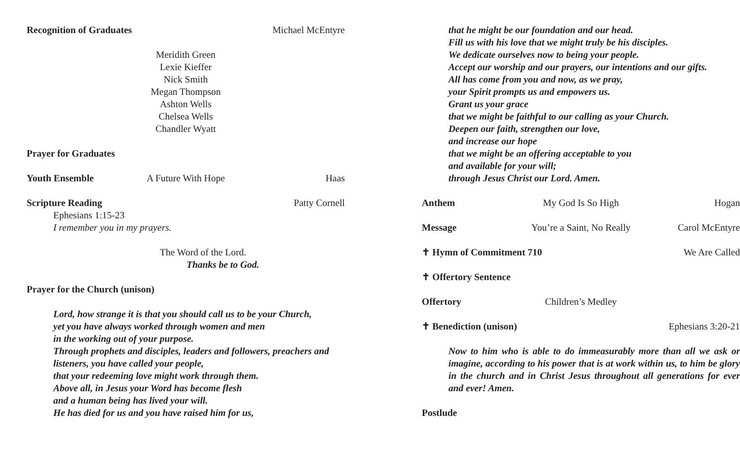Recognition of Graduates Michael McEntyre
Meridith Green
Lexie Kieffer
Nick Smith
Megan Thompson
Ashton Wells
Chelsea Wells
Chandler Wyatt
Prayer for Graduates
Youth Ensemble A Future With Hope Haas
Scripture Reading Patty Cornell
Ephesians 1:15-23
I remember you in my prayers.
The Word of the Lord.
Thanks be to God.
Prayer for the Church (unison)
Lord, how strange it is that you should call us to be your Church,
yet you have always worked through women and men
in the working out of your purpose.
Through prophets and disciples, leaders and followers, preachers and listeners, you have called your people,
that your redeeming love might work through them.
Above all, in Jesus your Word has become flesh
and a human being has lived your will.
He has died for us and you have raised him for us,
that he might be our foundation and our head.
Fill us with his love that we might truly be his disciples.
We dedicate ourselves now to being your people.
Accept our worship and our prayers, our intentions and our gifts.
All has come from you and now, as we pray,
your Spirit prompts us and empowers us.
Grant us your grace
that we might be faithful to our calling as your Church.
Deepen our faith, strengthen our love,
and increase our hope
that we might be an offering acceptable to you
and available for your will;
through Jesus Christ our Lord. Amen.
Anthem My God Is So High Hogan
Message You’re a Saint, No Really Carol McEntyre
✝ Hymn of Commitment 710 We Are Called
✝ Offertory Sentence
Offertory Children’s Medley
✝ Benediction (unison) Ephesians 3:20-21
Now to him who is able to do immeasurably more than all we ask or imagine, according to his power that is at work within us, to him be glory in the church and in Christ Jesus throughout all generations for ever and ever! Amen.
Postlude